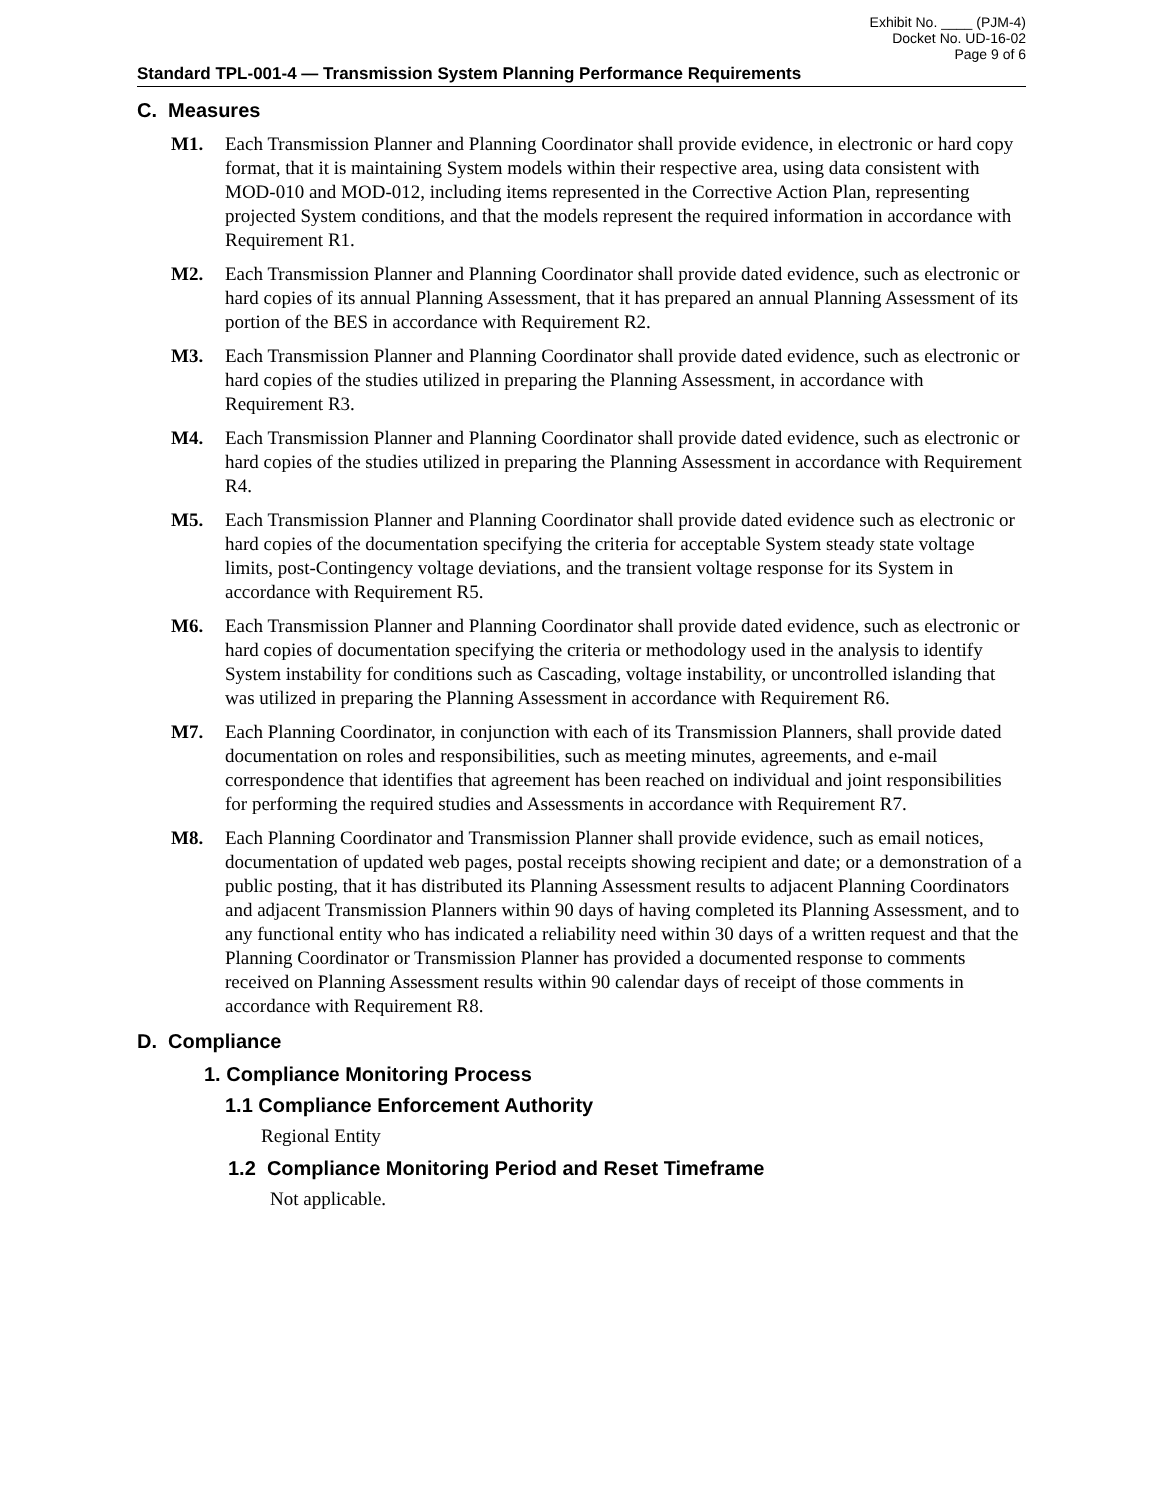Exhibit No. ____ (PJM-4)
Docket No. UD-16-02
Page 9 of 6
Standard TPL-001-4 — Transmission System Planning Performance Requirements
C. Measures
M1. Each Transmission Planner and Planning Coordinator shall provide evidence, in electronic or hard copy format, that it is maintaining System models within their respective area, using data consistent with MOD-010 and MOD-012, including items represented in the Corrective Action Plan, representing projected System conditions, and that the models represent the required information in accordance with Requirement R1.
M2. Each Transmission Planner and Planning Coordinator shall provide dated evidence, such as electronic or hard copies of its annual Planning Assessment, that it has prepared an annual Planning Assessment of its portion of the BES in accordance with Requirement R2.
M3. Each Transmission Planner and Planning Coordinator shall provide dated evidence, such as electronic or hard copies of the studies utilized in preparing the Planning Assessment, in accordance with Requirement R3.
M4. Each Transmission Planner and Planning Coordinator shall provide dated evidence, such as electronic or hard copies of the studies utilized in preparing the Planning Assessment in accordance with Requirement R4.
M5. Each Transmission Planner and Planning Coordinator shall provide dated evidence such as electronic or hard copies of the documentation specifying the criteria for acceptable System steady state voltage limits, post-Contingency voltage deviations, and the transient voltage response for its System in accordance with Requirement R5.
M6. Each Transmission Planner and Planning Coordinator shall provide dated evidence, such as electronic or hard copies of documentation specifying the criteria or methodology used in the analysis to identify System instability for conditions such as Cascading, voltage instability, or uncontrolled islanding that was utilized in preparing the Planning Assessment in accordance with Requirement R6.
M7. Each Planning Coordinator, in conjunction with each of its Transmission Planners, shall provide dated documentation on roles and responsibilities, such as meeting minutes, agreements, and e-mail correspondence that identifies that agreement has been reached on individual and joint responsibilities for performing the required studies and Assessments in accordance with Requirement R7.
M8. Each Planning Coordinator and Transmission Planner shall provide evidence, such as email notices, documentation of updated web pages, postal receipts showing recipient and date; or a demonstration of a public posting, that it has distributed its Planning Assessment results to adjacent Planning Coordinators and adjacent Transmission Planners within 90 days of having completed its Planning Assessment, and to any functional entity who has indicated a reliability need within 30 days of a written request and that the Planning Coordinator or Transmission Planner has provided a documented response to comments received on Planning Assessment results within 90 calendar days of receipt of those comments in accordance with Requirement R8.
D. Compliance
1. Compliance Monitoring Process
1.1 Compliance Enforcement Authority
Regional Entity
1.2 Compliance Monitoring Period and Reset Timeframe
Not applicable.